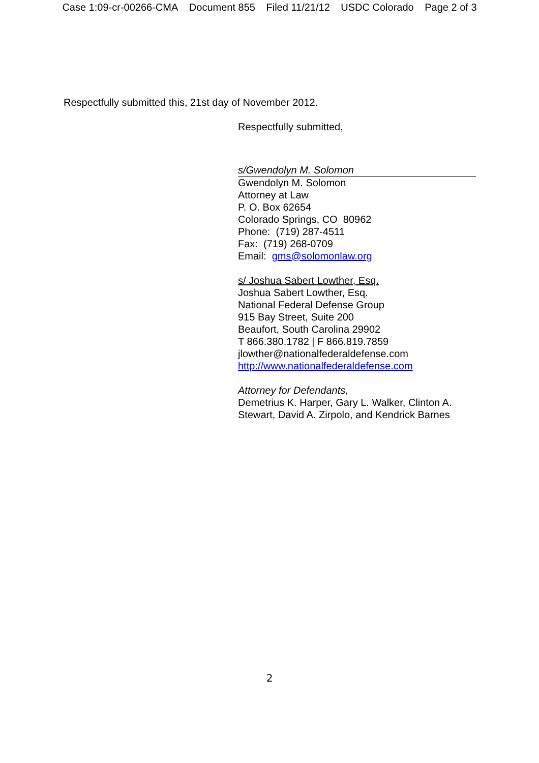Case 1:09-cr-00266-CMA Document 855 Filed 11/21/12 USDC Colorado Page 2 of 3
Respectfully submitted this, 21st day of November 2012.
Respectfully submitted,
s/Gwendolyn M. Solomon
Gwendolyn M. Solomon
Attorney at Law
P. O. Box 62654
Colorado Springs, CO 80962
Phone: (719) 287-4511
Fax: (719) 268-0709
Email: gms@solomonlaw.org
s/ Joshua Sabert Lowther, Esq.
Joshua Sabert Lowther, Esq.
National Federal Defense Group
915 Bay Street, Suite 200
Beaufort, South Carolina 29902
T 866.380.1782 | F 866.819.7859
jlowther@nationalfederaldefense.com
http://www.nationalfederaldefense.com
Attorney for Defendants,
Demetrius K. Harper, Gary L. Walker, Clinton A.
Stewart, David A. Zirpolo, and Kendrick Barnes
2